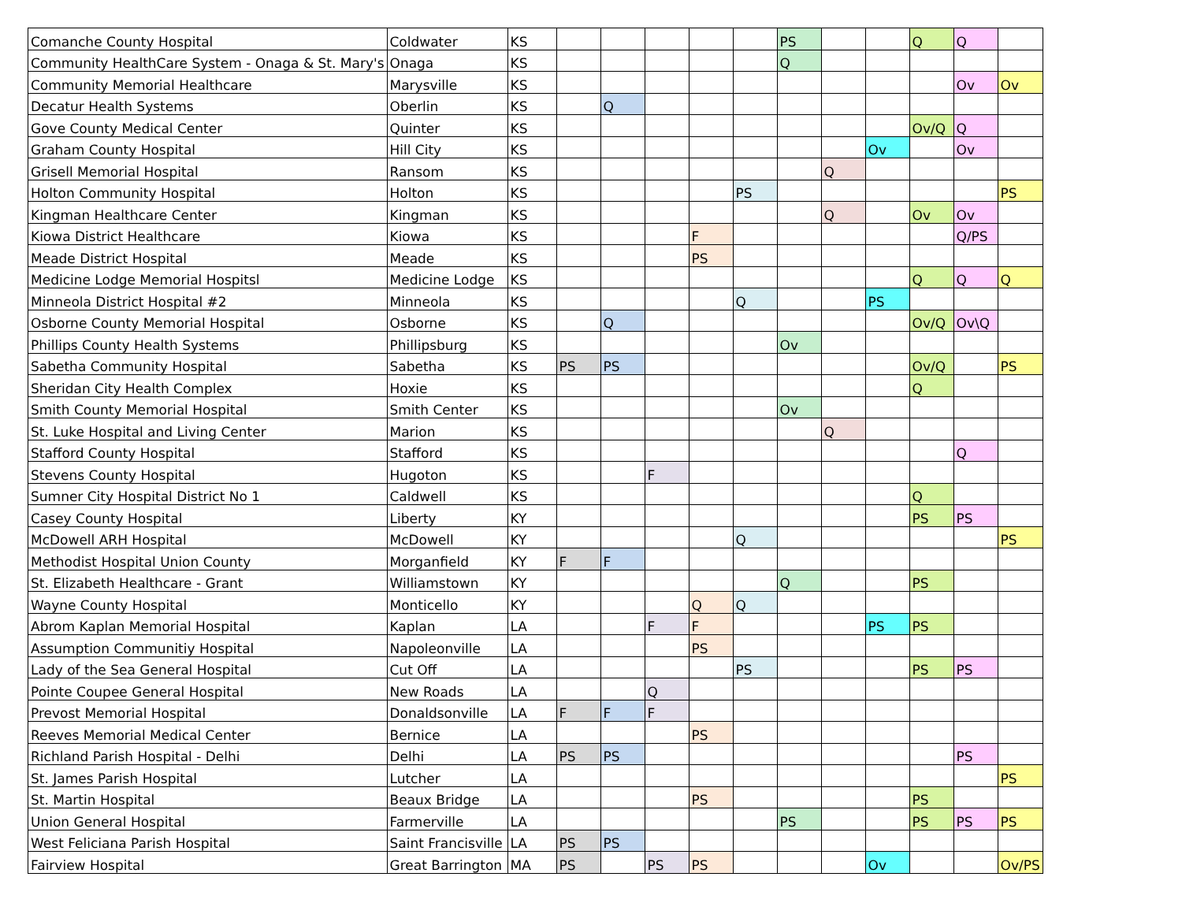| Comanche County Hospital | Coldwater | KS | | | | | | PS | | | Q | Q | |
| Community HealthCare System - Onaga & St. Mary's | Onaga | KS | | | | | | Q | | | | | |
| Community Memorial Healthcare | Marysville | KS | | | | | | | | | | Ov | Ov |
| Decatur Health Systems | Oberlin | KS | | Q | | | | | | | | | |
| Gove County Medical Center | Quinter | KS | | | | | | | | | Ov/Q | Q | |
| Graham County Hospital | Hill City | KS | | | | | | | | Ov | | Ov | |
| Grisell Memorial Hospital | Ransom | KS | | | | | | | Q | | | | |
| Holton Community Hospital | Holton | KS | | | | | PS | | | | | | PS |
| Kingman Healthcare Center | Kingman | KS | | | | | | | Q | | Ov | Ov | |
| Kiowa District Healthcare | Kiowa | KS | | | | F | | | | | | Q/PS | |
| Meade District Hospital | Meade | KS | | | | PS | | | | | | | |
| Medicine Lodge Memorial Hospitsl | Medicine Lodge | KS | | | | | | | | | Q | Q | Q |
| Minneola District Hospital #2 | Minneola | KS | | | | | Q | | | PS | | | |
| Osborne County Memorial Hospital | Osborne | KS | | Q | | | | | | | Ov/Q | Ov\Q | |
| Phillips County Health Systems | Phillipsburg | KS | | | | | | Ov | | | | | |
| Sabetha Community Hospital | Sabetha | KS | PS | PS | | | | | | | Ov/Q | | PS |
| Sheridan City Health Complex | Hoxie | KS | | | | | | | | | Q | | |
| Smith County Memorial Hospital | Smith Center | KS | | | | | | Ov | | | | | |
| St. Luke Hospital and Living Center | Marion | KS | | | | | | | Q | | | | |
| Stafford County Hospital | Stafford | KS | | | | | | | | | | Q | |
| Stevens County Hospital | Hugoton | KS | | | F | | | | | | | | |
| Sumner City Hospital District No 1 | Caldwell | KS | | | | | | | | | Q | | |
| Casey County Hospital | Liberty | KY | | | | | | | | | PS | PS | |
| McDowell ARH Hospital | McDowell | KY | | | | | Q | | | | | | PS |
| Methodist Hospital Union County | Morganfield | KY | F | F | | | | | | | | | |
| St. Elizabeth Healthcare - Grant | Williamstown | KY | | | | | | Q | | | PS | | |
| Wayne County Hospital | Monticello | KY | | | | Q | Q | | | | | | |
| Abrom Kaplan Memorial Hospital | Kaplan | LA | | | F | F | | | | PS | PS | | |
| Assumption Communitiy Hospital | Napoleonville | LA | | | | PS | | | | | | | |
| Lady of the Sea General Hospital | Cut Off | LA | | | | | PS | | | | PS | PS | |
| Pointe Coupee General Hospital | New Roads | LA | | | Q | | | | | | | | |
| Prevost Memorial Hospital | Donaldsonville | LA | F | F | F | | | | | | | | |
| Reeves Memorial Medical Center | Bernice | LA | | | | PS | | | | | | | |
| Richland Parish Hospital - Delhi | Delhi | LA | PS | PS | | | | | | | | PS | |
| St. James Parish Hospital | Lutcher | LA | | | | | | | | | | | PS |
| St. Martin Hospital | Beaux Bridge | LA | | | | PS | | | | | PS | | |
| Union General Hospital | Farmerville | LA | | | | | | PS | | | PS | PS | PS |
| West Feliciana Parish Hospital | Saint Francisville | LA | PS | PS | | | | | | | | | |
| Fairview Hospital | Great Barrington | MA | PS | | PS | PS | | | | Ov | | | Ov/PS |